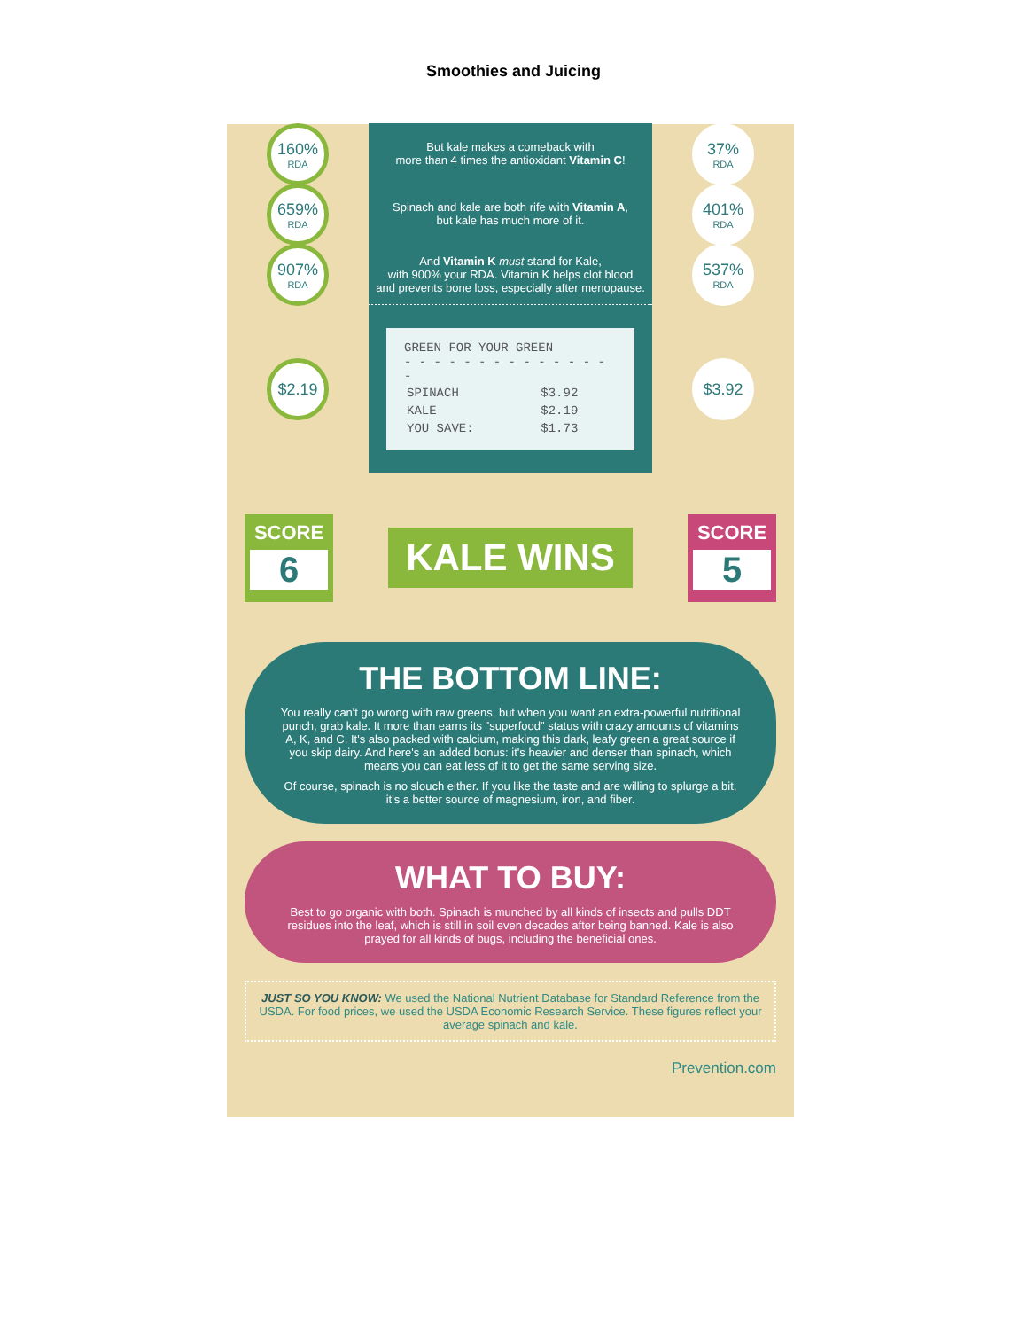Smoothies and Juicing
160%
RDA
But kale makes a comeback with
more than 4 times the antioxidant Vitamin C!
37%
RDA
659%
RDA
Spinach and kale are both rife with Vitamin A,
but kale has much more of it.
401%
RDA
907%
RDA
And Vitamin K must stand for Kale,
with 900% your RDA. Vitamin K helps clot blood
and prevents bone loss, especially after menopause.
537%
RDA
$2.19
GREEN FOR YOUR GREEN
- - - - - - - - - - - - - - -
| SPINACH | $3.92 |
| KALE | $2.19 |
| YOU SAVE: | $1.73 |
$3.92
SCORE
6
KALE WINS
SCORE
5
THE BOTTOM LINE:
You really can't go wrong with raw greens, but when you want an extra-powerful nutritional punch, grab kale. It more than earns its "superfood" status with crazy amounts of vitamins A, K, and C. It's also packed with calcium, making this dark, leafy green a great source if you skip dairy. And here's an added bonus: it's heavier and denser than spinach, which means you can eat less of it to get the same serving size.
Of course, spinach is no slouch either. If you like the taste and are willing to splurge a bit, it's a better source of magnesium, iron, and fiber.
WHAT TO BUY:
Best to go organic with both. Spinach is munched by all kinds of insects and pulls DDT residues into the leaf, which is still in soil even decades after being banned. Kale is also prayed for all kinds of bugs, including the beneficial ones.
JUST SO YOU KNOW: We used the National Nutrient Database for Standard Reference from the USDA. For food prices, we used the USDA Economic Research Service. These figures reflect your average spinach and kale.
Prevention.com